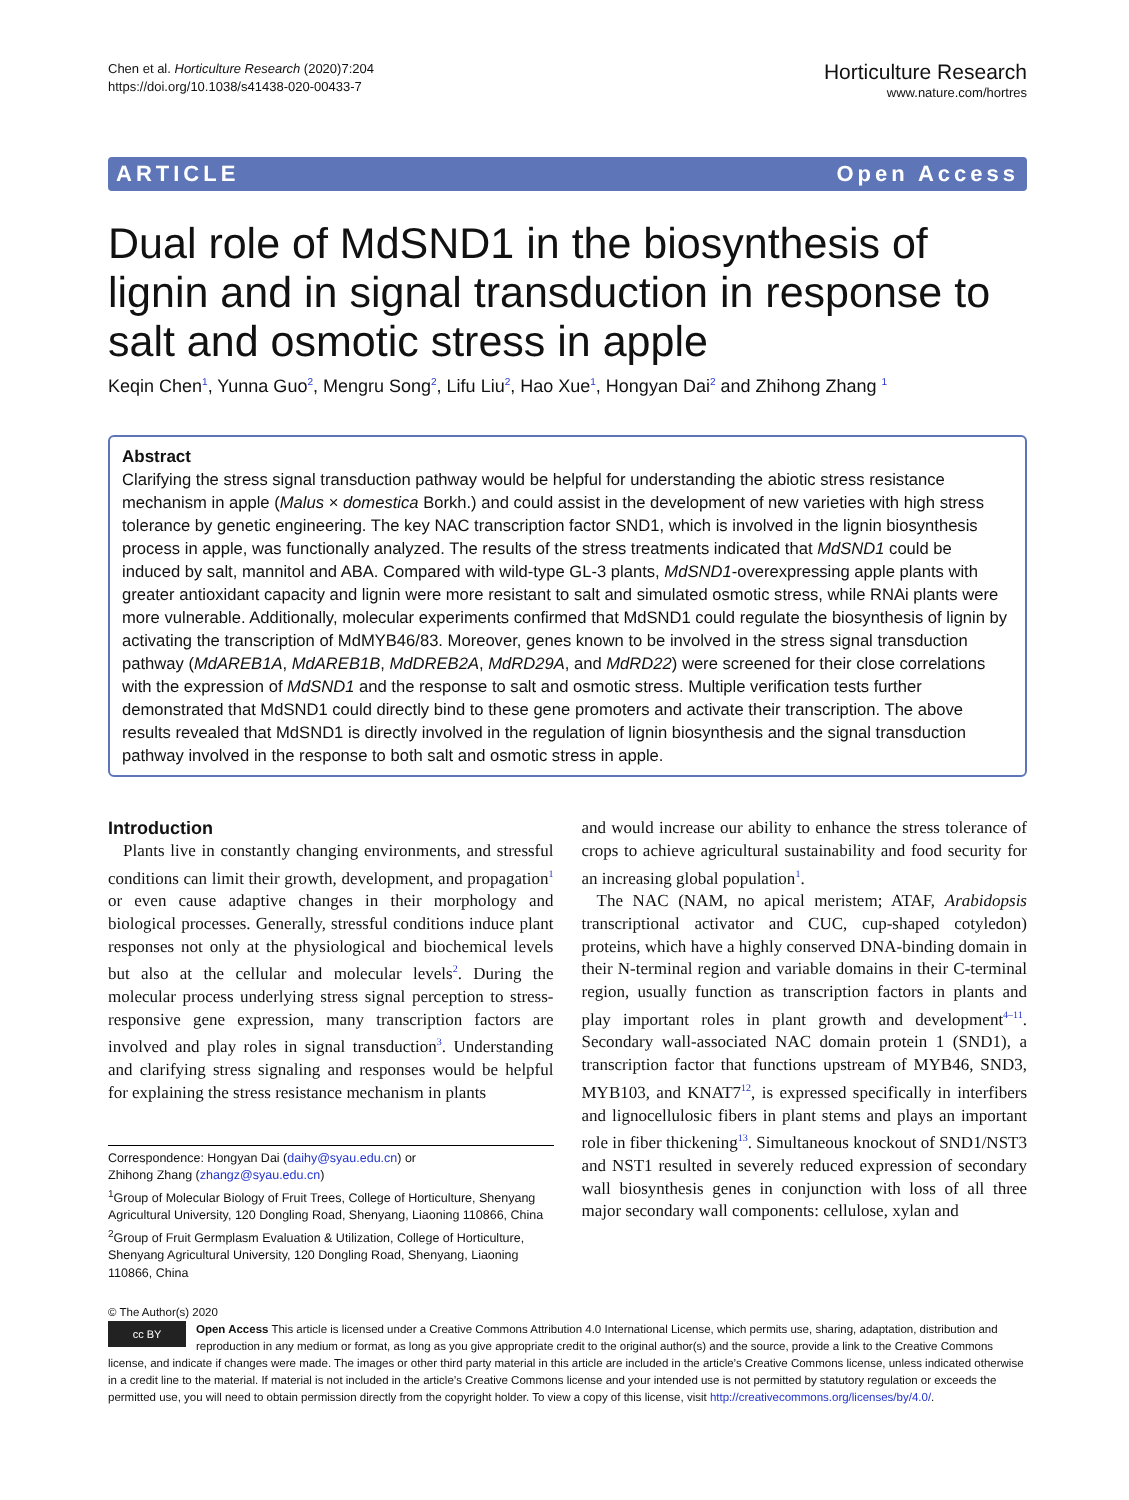Chen et al. Horticulture Research (2020)7:204
https://doi.org/10.1038/s41438-020-00433-7
Horticulture Research
www.nature.com/hortres
ARTICLE Open Access
Dual role of MdSND1 in the biosynthesis of lignin and in signal transduction in response to salt and osmotic stress in apple
Keqin Chen<sup>1</sup>, Yunna Guo<sup>2</sup>, Mengru Song<sup>2</sup>, Lifu Liu<sup>2</sup>, Hao Xue<sup>1</sup>, Hongyan Dai<sup>2</sup> and Zhihong Zhang <sup>1</sup>
Abstract
Clarifying the stress signal transduction pathway would be helpful for understanding the abiotic stress resistance mechanism in apple (Malus × domestica Borkh.) and could assist in the development of new varieties with high stress tolerance by genetic engineering. The key NAC transcription factor SND1, which is involved in the lignin biosynthesis process in apple, was functionally analyzed. The results of the stress treatments indicated that MdSND1 could be induced by salt, mannitol and ABA. Compared with wild-type GL-3 plants, MdSND1-overexpressing apple plants with greater antioxidant capacity and lignin were more resistant to salt and simulated osmotic stress, while RNAi plants were more vulnerable. Additionally, molecular experiments confirmed that MdSND1 could regulate the biosynthesis of lignin by activating the transcription of MdMYB46/83. Moreover, genes known to be involved in the stress signal transduction pathway (MdAREB1A, MdAREB1B, MdDREB2A, MdRD29A, and MdRD22) were screened for their close correlations with the expression of MdSND1 and the response to salt and osmotic stress. Multiple verification tests further demonstrated that MdSND1 could directly bind to these gene promoters and activate their transcription. The above results revealed that MdSND1 is directly involved in the regulation of lignin biosynthesis and the signal transduction pathway involved in the response to both salt and osmotic stress in apple.
Introduction
Plants live in constantly changing environments, and stressful conditions can limit their growth, development, and propagation<sup>1</sup> or even cause adaptive changes in their morphology and biological processes. Generally, stressful conditions induce plant responses not only at the physiological and biochemical levels but also at the cellular and molecular levels<sup>2</sup>. During the molecular process underlying stress signal perception to stress-responsive gene expression, many transcription factors are involved and play roles in signal transduction<sup>3</sup>. Understanding and clarifying stress signaling and responses would be helpful for explaining the stress resistance mechanism in plants
Correspondence: Hongyan Dai (daihy@syau.edu.cn) or
Zhihong Zhang (zhangz@syau.edu.cn)
<sup>1</sup> Group of Molecular Biology of Fruit Trees, College of Horticulture, Shenyang Agricultural University, 120 Dongling Road, Shenyang, Liaoning 110866, China
<sup>2</sup> Group of Fruit Germplasm Evaluation & Utilization, College of Horticulture, Shenyang Agricultural University, 120 Dongling Road, Shenyang, Liaoning 110866, China
and would increase our ability to enhance the stress tolerance of crops to achieve agricultural sustainability and food security for an increasing global population<sup>1</sup>.
The NAC (NAM, no apical meristem; ATAF, Arabidopsis transcriptional activator and CUC, cup-shaped cotyledon) proteins, which have a highly conserved DNA-binding domain in their N-terminal region and variable domains in their C-terminal region, usually function as transcription factors in plants and play important roles in plant growth and development<sup>4–11</sup>. Secondary wall-associated NAC domain protein 1 (SND1), a transcription factor that functions upstream of MYB46, SND3, MYB103, and KNAT7<sup>12</sup>, is expressed specifically in interfibers and lignocellulosic fibers in plant stems and plays an important role in fiber thickening<sup>13</sup>. Simultaneous knockout of SND1/NST3 and NST1 resulted in severely reduced expression of secondary wall biosynthesis genes in conjunction with loss of all three major secondary wall components: cellulose, xylan and
© The Author(s) 2020
cc BY Open Access This article is licensed under a Creative Commons Attribution 4.0 International License, which permits use, sharing, adaptation, distribution and reproduction in any medium or format, as long as you give appropriate credit to the original author(s) and the source, provide a link to the Creative Commons license, and indicate if changes were made. The images or other third party material in this article are included in the article’s Creative Commons license, unless indicated otherwise in a credit line to the material. If material is not included in the article’s Creative Commons license and your intended use is not permitted by statutory regulation or exceeds the permitted use, you will need to obtain permission directly from the copyright holder. To view a copy of this license, visit http://creativecommons.org/licenses/by/4.0/.